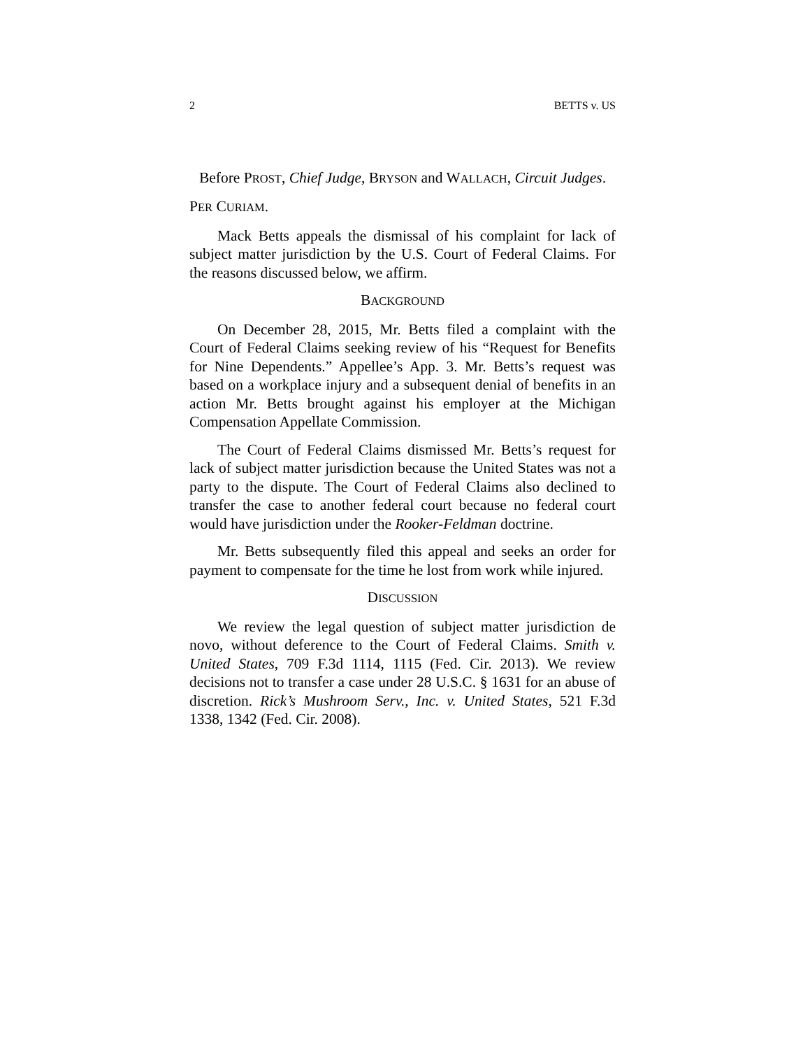2 BETTS v. US
Before PROST, Chief Judge, BRYSON and WALLACH, Circuit Judges.
PER CURIAM.
Mack Betts appeals the dismissal of his complaint for lack of subject matter jurisdiction by the U.S. Court of Federal Claims. For the reasons discussed below, we affirm.
BACKGROUND
On December 28, 2015, Mr. Betts filed a complaint with the Court of Federal Claims seeking review of his “Request for Benefits for Nine Dependents.” Appellee’s App. 3. Mr. Betts’s request was based on a workplace injury and a subsequent denial of benefits in an action Mr. Betts brought against his employer at the Michigan Compensation Appellate Commission.
The Court of Federal Claims dismissed Mr. Betts’s request for lack of subject matter jurisdiction because the United States was not a party to the dispute. The Court of Federal Claims also declined to transfer the case to another federal court because no federal court would have jurisdiction under the Rooker-Feldman doctrine.
Mr. Betts subsequently filed this appeal and seeks an order for payment to compensate for the time he lost from work while injured.
DISCUSSION
We review the legal question of subject matter jurisdiction de novo, without deference to the Court of Federal Claims. Smith v. United States, 709 F.3d 1114, 1115 (Fed. Cir. 2013). We review decisions not to transfer a case under 28 U.S.C. § 1631 for an abuse of discretion. Rick’s Mushroom Serv., Inc. v. United States, 521 F.3d 1338, 1342 (Fed. Cir. 2008).